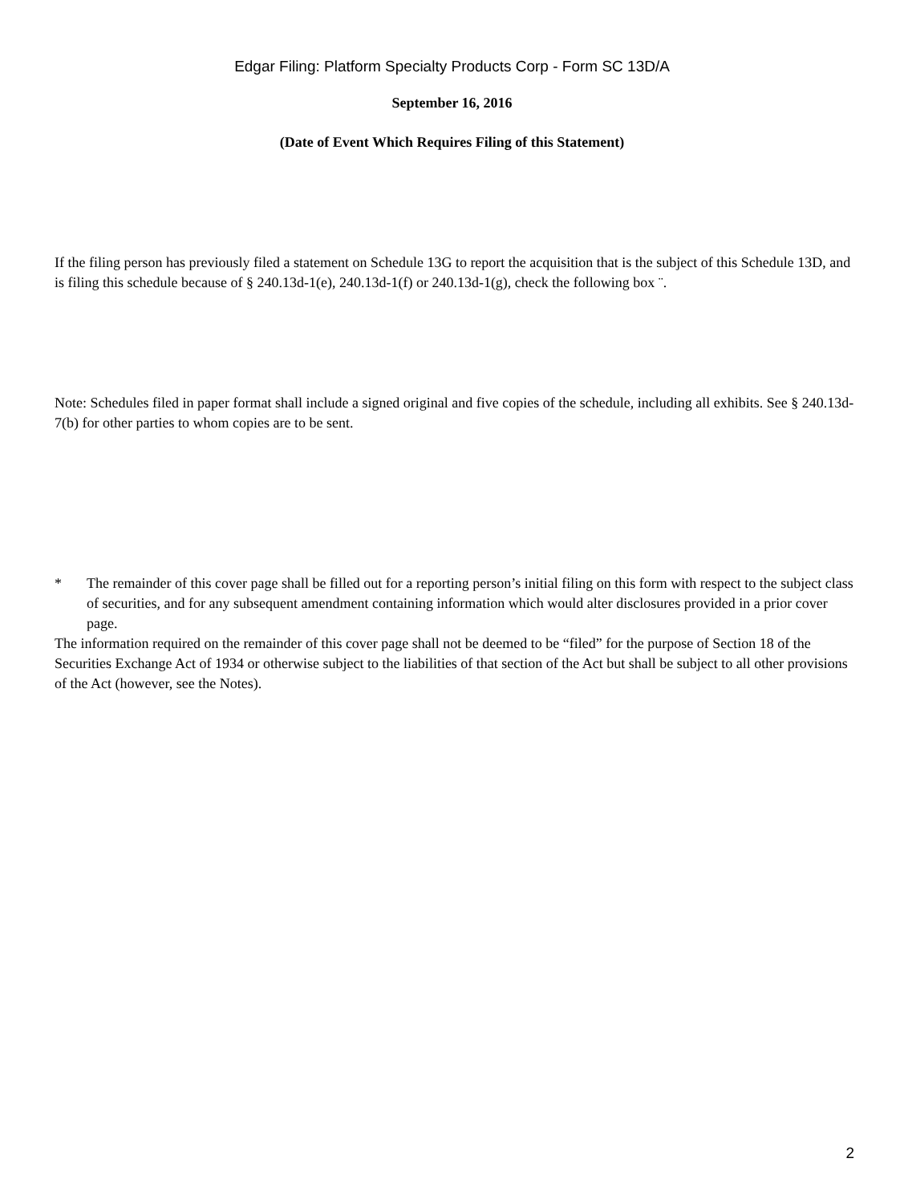Edgar Filing: Platform Specialty Products Corp - Form SC 13D/A
September 16, 2016
(Date of Event Which Requires Filing of this Statement)
If the filing person has previously filed a statement on Schedule 13G to report the acquisition that is the subject of this Schedule 13D, and is filing this schedule because of § 240.13d-1(e), 240.13d-1(f) or 240.13d-1(g), check the following box ¨.
Note: Schedules filed in paper format shall include a signed original and five copies of the schedule, including all exhibits. See § 240.13d-7(b) for other parties to whom copies are to be sent.
* The remainder of this cover page shall be filled out for a reporting person’s initial filing on this form with respect to the subject class of securities, and for any subsequent amendment containing information which would alter disclosures provided in a prior cover page.
The information required on the remainder of this cover page shall not be deemed to be “filed” for the purpose of Section 18 of the Securities Exchange Act of 1934 or otherwise subject to the liabilities of that section of the Act but shall be subject to all other provisions of the Act (however, see the Notes).
2